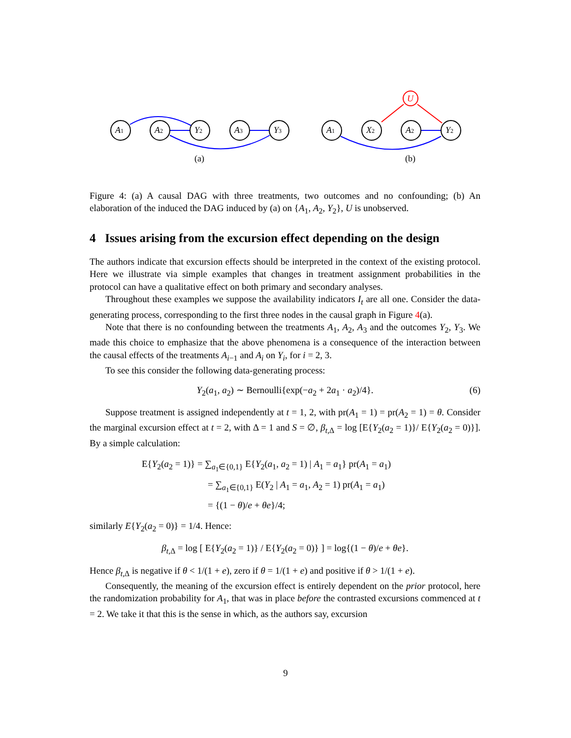A1
A2
Y2
A3
Y3
A1
X2
A2
Y2
U
(a)
(b)
Figure 4: (a) A causal DAG with three treatments, two outcomes and no confounding; (b) An elaboration of the induced the DAG induced by (a) on {A<sub>1</sub>, A<sub>2</sub>, Y<sub>2</sub>}, U is unobserved.
4 Issues arising from the excursion effect depending on the design
The authors indicate that excursion effects should be interpreted in the context of the existing protocol. Here we illustrate via simple examples that changes in treatment assignment probabilities in the protocol can have a qualitative effect on both primary and secondary analyses.
Throughout these examples we suppose the availability indicators I<sub>t</sub> are all one. Consider the data-generating process, corresponding to the first three nodes in the causal graph in Figure 4(a).
Note that there is no confounding between the treatments A<sub>1</sub>, A<sub>2</sub>, A<sub>3</sub> and the outcomes Y<sub>2</sub>, Y<sub>3</sub>. We made this choice to emphasize that the above phenomena is a consequence of the interaction between the causal effects of the treatments A<sub>i−1</sub> and A<sub>i</sub> on Y<sub>i</sub>, for i = 2, 3.
To see this consider the following data-generating process:
Y<sub>2</sub>(a<sub>1</sub>, a<sub>2</sub>) ∼ Bernoulli{exp(−a<sub>2</sub> + 2a<sub>1</sub> · a<sub>2</sub>)/4}. (6)
Suppose treatment is assigned independently at t = 1, 2, with pr(A<sub>1</sub> = 1) = pr(A<sub>2</sub> = 1) = θ. Consider the marginal excursion effect at t = 2, with Δ = 1 and S = ∅, β<sub>t,Δ</sub> = log [E{Y<sub>2</sub>(a<sub>2</sub> = 1)}/ E{Y<sub>2</sub>(a<sub>2</sub> = 0)}]. By a simple calculation:
E{Y<sub>2</sub>(a<sub>2</sub> = 1)} = ∑<sub>a<sub>1</sub>∈{0,1}</sub> E{Y<sub>2</sub>(a<sub>1</sub>, a<sub>2</sub> = 1) | A<sub>1</sub> = a<sub>1</sub>} pr(A<sub>1</sub> = a<sub>1</sub>)
= ∑<sub>a<sub>1</sub>∈{0,1}</sub> E(Y<sub>2</sub> | A<sub>1</sub> = a<sub>1</sub>, A<sub>2</sub> = 1) pr(A<sub>1</sub> = a<sub>1</sub>)
= {(1 − θ)/e + θe}/4;
similarly E{Y<sub>2</sub>(a<sub>2</sub> = 0)} = 1/4. Hence:
β<sub>t,Δ</sub> = log [ E{Y<sub>2</sub>(a<sub>2</sub> = 1)} / E{Y<sub>2</sub>(a<sub>2</sub> = 0)} ] = log{(1 − θ)/e + θe}.
Hence β<sub>t,Δ</sub> is negative if θ < 1/(1 + e), zero if θ = 1/(1 + e) and positive if θ > 1/(1 + e).
Consequently, the meaning of the excursion effect is entirely dependent on the prior protocol, here the randomization probability for A<sub>1</sub>, that was in place before the contrasted excursions commenced at t = 2. We take it that this is the sense in which, as the authors say, excursion
9